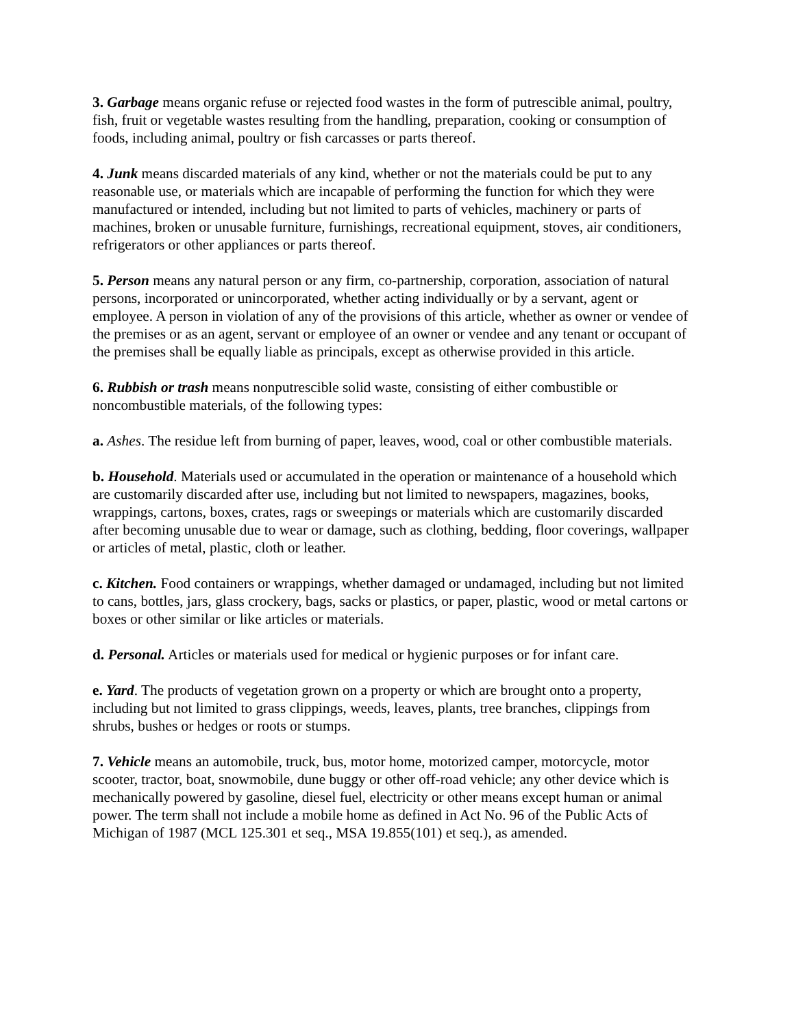3. Garbage means organic refuse or rejected food wastes in the form of putrescible animal, poultry, fish, fruit or vegetable wastes resulting from the handling, preparation, cooking or consumption of foods, including animal, poultry or fish carcasses or parts thereof.
4. Junk means discarded materials of any kind, whether or not the materials could be put to any reasonable use, or materials which are incapable of performing the function for which they were manufactured or intended, including but not limited to parts of vehicles, machinery or parts of machines, broken or unusable furniture, furnishings, recreational equipment, stoves, air conditioners, refrigerators or other appliances or parts thereof.
5. Person means any natural person or any firm, co-partnership, corporation, association of natural persons, incorporated or unincorporated, whether acting individually or by a servant, agent or employee. A person in violation of any of the provisions of this article, whether as owner or vendee of the premises or as an agent, servant or employee of an owner or vendee and any tenant or occupant of the premises shall be equally liable as principals, except as otherwise provided in this article.
6. Rubbish or trash means nonputrescible solid waste, consisting of either combustible or noncombustible materials, of the following types:
a. Ashes. The residue left from burning of paper, leaves, wood, coal or other combustible materials.
b. Household. Materials used or accumulated in the operation or maintenance of a household which are customarily discarded after use, including but not limited to newspapers, magazines, books, wrappings, cartons, boxes, crates, rags or sweepings or materials which are customarily discarded after becoming unusable due to wear or damage, such as clothing, bedding, floor coverings, wallpaper or articles of metal, plastic, cloth or leather.
c. Kitchen. Food containers or wrappings, whether damaged or undamaged, including but not limited to cans, bottles, jars, glass crockery, bags, sacks or plastics, or paper, plastic, wood or metal cartons or boxes or other similar or like articles or materials.
d. Personal. Articles or materials used for medical or hygienic purposes or for infant care.
e. Yard. The products of vegetation grown on a property or which are brought onto a property, including but not limited to grass clippings, weeds, leaves, plants, tree branches, clippings from shrubs, bushes or hedges or roots or stumps.
7. Vehicle means an automobile, truck, bus, motor home, motorized camper, motorcycle, motor scooter, tractor, boat, snowmobile, dune buggy or other off-road vehicle; any other device which is mechanically powered by gasoline, diesel fuel, electricity or other means except human or animal power. The term shall not include a mobile home as defined in Act No. 96 of the Public Acts of Michigan of 1987 (MCL 125.301 et seq., MSA 19.855(101) et seq.), as amended.